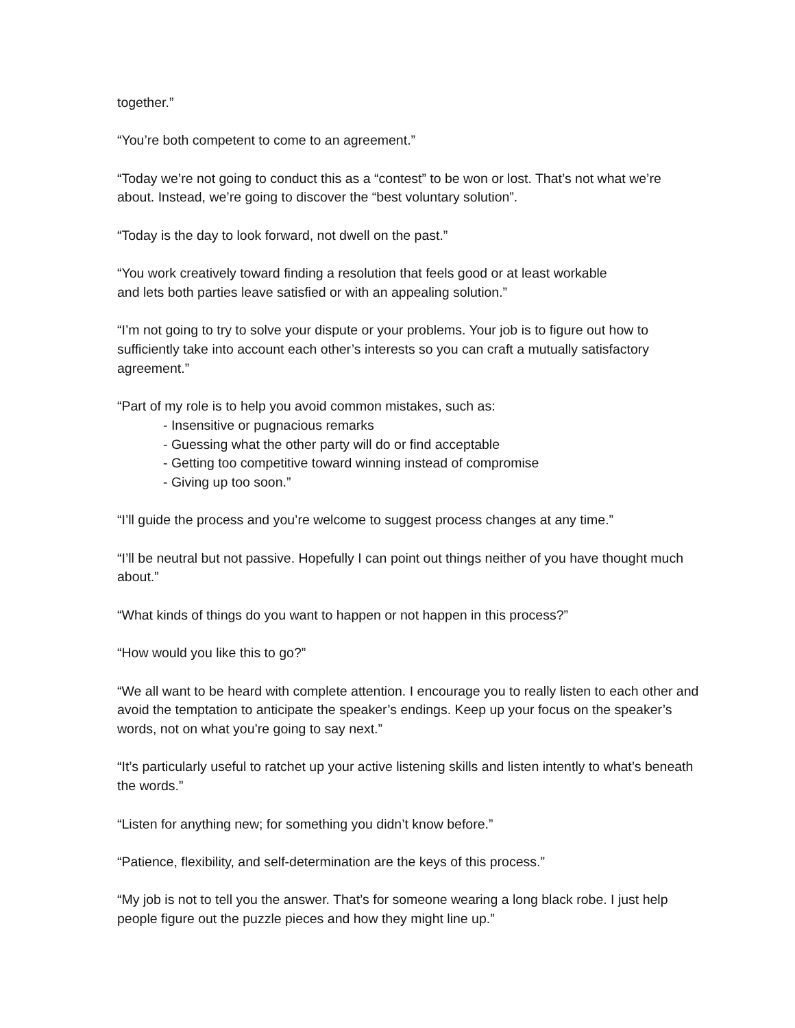together.”
“You’re both competent to come to an agreement.”
“Today we’re not going to conduct this as a “contest” to be won or lost. That’s not what we’re about. Instead, we’re going to discover the “best voluntary solution”.
“Today is the day to look forward, not dwell on the past.”
“You work creatively toward finding a resolution that feels good or at least workable
and lets both parties leave satisfied or with an appealing solution.”
“I’m not going to try to solve your dispute or your problems. Your job is to figure out how to sufficiently take into account each other’s interests so you can craft a mutually satisfactory agreement.”
“Part of my role is to help you avoid common mistakes, such as:
- Insensitive or pugnacious remarks
- Guessing what the other party will do or find acceptable
- Getting too competitive toward winning instead of compromise
- Giving up too soon.”
“I’ll guide the process and you’re welcome to suggest process changes at any time.”
“I’ll be neutral but not passive. Hopefully I can point out things neither of you have thought much about.”
“What kinds of things do you want to happen or not happen in this process?”
“How would you like this to go?”
“We all want to be heard with complete attention. I encourage you to really listen to each other and avoid the temptation to anticipate the speaker’s endings. Keep up your focus on the speaker’s words, not on what you’re going to say next.”
“It’s particularly useful to ratchet up your active listening skills and listen intently to what’s beneath the words.”
“Listen for anything new; for something you didn’t know before.”
“Patience, flexibility, and self-determination are the keys of this process.”
“My job is not to tell you the answer. That’s for someone wearing a long black robe. I just help people figure out the puzzle pieces and how they might line up.”